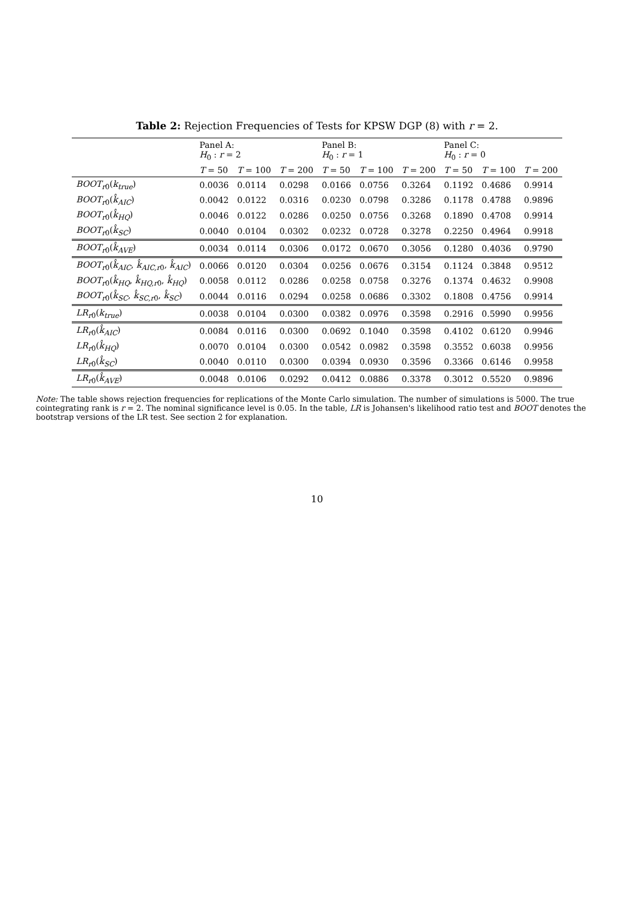Table 2: Rejection Frequencies of Tests for KPSW DGP (8) with r = 2.
| | Panel A: H<sub>0</sub> : r = 2 | | | Panel B: H<sub>0</sub> : r = 1 | | | Panel C: H<sub>0</sub> : r = 0 | | |
| --- | --- | --- | --- | --- | --- | --- | --- | --- | --- |
| | T = 50 | T = 100 | T = 200 | T = 50 | T = 100 | T = 200 | T = 50 | T = 100 | T = 200 |
| BOOT<sub>r0</sub>( k<sub>true</sub>) | 0.0036 | 0.0114 | 0.0298 | 0.0166 | 0.0756 | 0.3264 | 0.1192 | 0.4686 | 0.9914 |
| BOOT<sub>r0</sub>( k̂<sub>AIC</sub>) | 0.0042 | 0.0122 | 0.0316 | 0.0230 | 0.0798 | 0.3286 | 0.1178 | 0.4788 | 0.9896 |
| BOOT<sub>r0</sub>( k̂<sub>HQ</sub>) | 0.0046 | 0.0122 | 0.0286 | 0.0250 | 0.0756 | 0.3268 | 0.1890 | 0.4708 | 0.9914 |
| BOOT<sub>r0</sub>( k̂<sub>SC</sub>) | 0.0040 | 0.0104 | 0.0302 | 0.0232 | 0.0728 | 0.3278 | 0.2250 | 0.4964 | 0.9918 |
| BOOT<sub>r0</sub>( k̂<sub>AVE</sub>) | 0.0034 | 0.0114 | 0.0306 | 0.0172 | 0.0670 | 0.3056 | 0.1280 | 0.4036 | 0.9790 |
| BOOT<sub>r0</sub>( k̂<sub>AIC</sub>, k̂<sub>AIC,r0</sub>, k̂<sub>AIC</sub>) | 0.0066 | 0.0120 | 0.0304 | 0.0256 | 0.0676 | 0.3154 | 0.1124 | 0.3848 | 0.9512 |
| BOOT<sub>r0</sub>( k̂<sub>HQ</sub>, k̂<sub>HQ,r0</sub>, k̂<sub>HQ</sub>) | 0.0058 | 0.0112 | 0.0286 | 0.0258 | 0.0758 | 0.3276 | 0.1374 | 0.4632 | 0.9908 |
| BOOT<sub>r0</sub>( k̂<sub>SC</sub>, k̂<sub>SC,r0</sub>, k̂<sub>SC</sub>) | 0.0044 | 0.0116 | 0.0294 | 0.0258 | 0.0686 | 0.3302 | 0.1808 | 0.4756 | 0.9914 |
| LR<sub>r0</sub>( k<sub>true</sub>) | 0.0038 | 0.0104 | 0.0300 | 0.0382 | 0.0976 | 0.3598 | 0.2916 | 0.5990 | 0.9956 |
| LR<sub>r0</sub>( k̂<sub>AIC</sub>) | 0.0084 | 0.0116 | 0.0300 | 0.0692 | 0.1040 | 0.3598 | 0.4102 | 0.6120 | 0.9946 |
| LR<sub>r0</sub>( k̂<sub>HQ</sub>) | 0.0070 | 0.0104 | 0.0300 | 0.0542 | 0.0982 | 0.3598 | 0.3552 | 0.6038 | 0.9956 |
| LR<sub>r0</sub>( k̂<sub>SC</sub>) | 0.0040 | 0.0110 | 0.0300 | 0.0394 | 0.0930 | 0.3596 | 0.3366 | 0.6146 | 0.9958 |
| LR<sub>r0</sub>( k̂<sub>AVE</sub>) | 0.0048 | 0.0106 | 0.0292 | 0.0412 | 0.0886 | 0.3378 | 0.3012 | 0.5520 | 0.9896 |
Note: The table shows rejection frequencies for replications of the Monte Carlo simulation. The number of simulations is 5000. The true cointegrating rank is r = 2. The nominal significance level is 0.05. In the table, LR is Johansen's likelihood ratio test and BOOT denotes the bootstrap versions of the LR test. See section 2 for explanation.
10